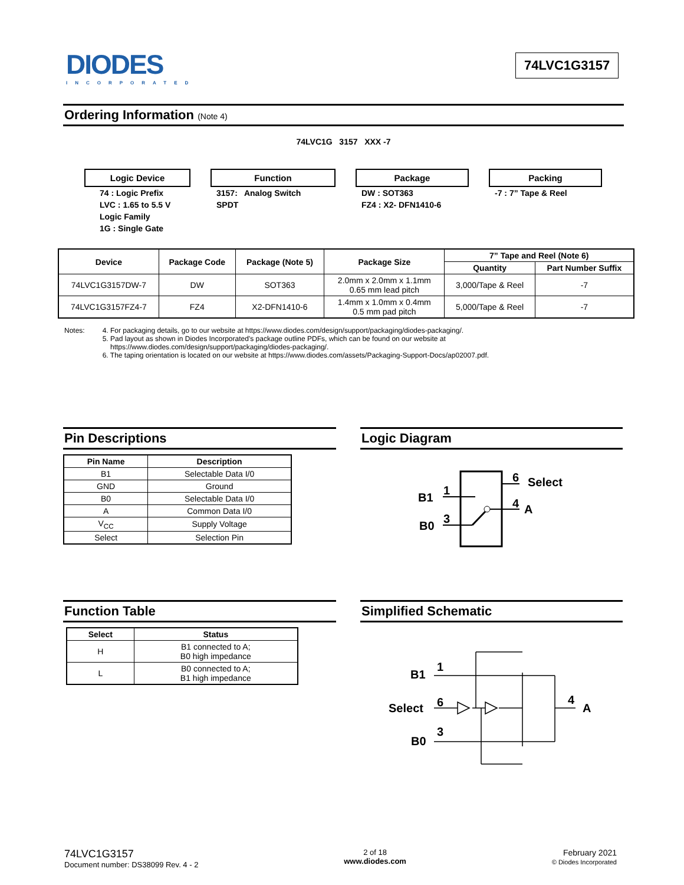DIODES
INCORPORATED
74LVC1G3157
Ordering Information (Note 4)
74LVC1G 3157 XXX -7
Logic Device
74 : Logic Prefix
LVC : 1.65 to 5.5 V
Logic Family
1G : Single Gate
Function
3157: Analog Switch
SPDT
Package
DW : SOT363
FZ4 : X2- DFN1410-6
Packing
-7 : 7” Tape & Reel
| Device | Package Code | Package (Note 5) | Package Size | 7” Tape and Reel (Note 6) | |
| --- | --- | --- | --- | --- | --- |
| | | | | Quantity | Part Number Suffix |
| 74LVC1G3157DW-7 | DW | SOT363 | 2.0mm x 2.0mm x 1.1mm 0.65 mm lead pitch | 3,000/Tape & Reel | -7 |
| 74LVC1G3157FZ4-7 | FZ4 | X2-DFN1410-6 | 1.4mm x 1.0mm x 0.4mm 0.5 mm pad pitch | 5,000/Tape & Reel | -7 |
Notes: 4. For packaging details, go to our website at https://www.diodes.com/design/support/packaging/diodes-packaging/.
5. Pad layout as shown in Diodes Incorporated’s package outline PDFs, which can be found on our website at
https://www.diodes.com/design/support/packaging/diodes-packaging/.
6. The taping orientation is located on our website at https://www.diodes.com/assets/Packaging-Support-Docs/ap02007.pdf.
Pin Descriptions
| Pin Name | Description |
| --- | --- |
| B1 | Selectable Data I/0 |
| GND | Ground |
| B0 | Selectable Data I/0 |
| A | Common Data I/0 |
| V<sub>CC</sub> | Supply Voltage |
| Select | Selection Pin |
Logic Diagram
B1
1
B0
3
6
Select
4
A
Function Table
| Select | Status |
| --- | --- |
| H | B1 connected to A; B0 high impedance |
| L | B0 connected to A; B1 high impedance |
Simplified Schematic
B1
1
Select
6
B0
3
4
A
74LVC1G3157
Document number: DS38099 Rev. 4 - 2
2 of 18
www.diodes.com
February 2021
© Diodes Incorporated